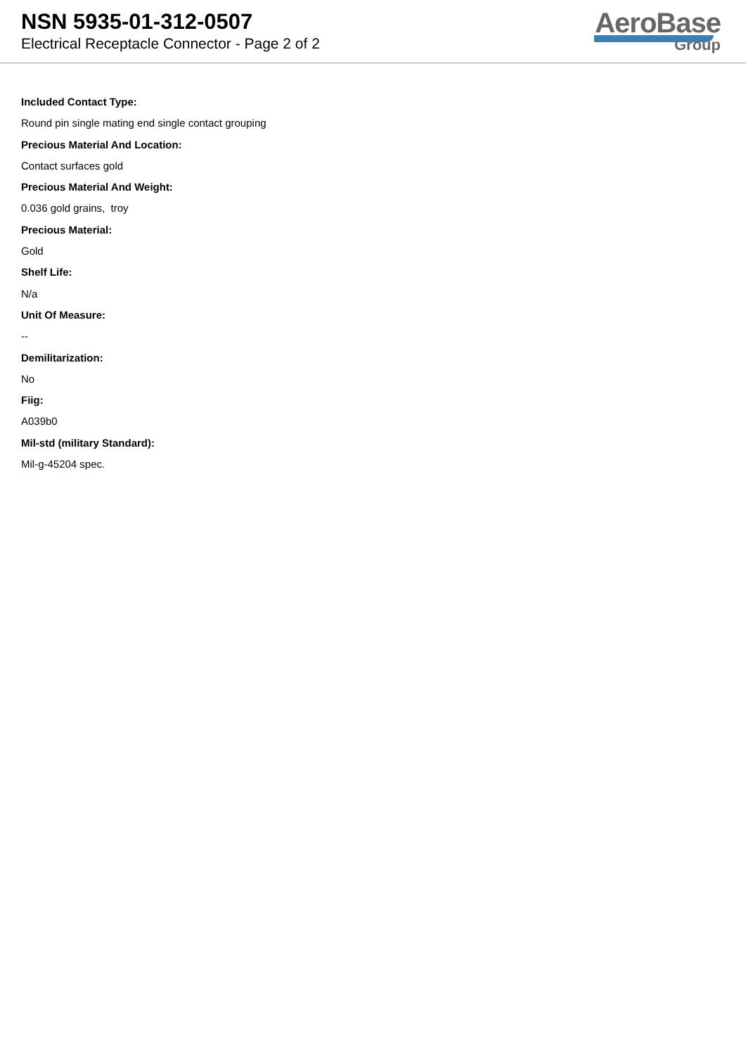NSN 5935-01-312-0507
Electrical Receptacle Connector - Page 2 of 2
AeroBase
Group
Included Contact Type:
Round pin single mating end single contact grouping
Precious Material And Location:
Contact surfaces gold
Precious Material And Weight:
0.036 gold grains, troy
Precious Material:
Gold
Shelf Life:
N/a
Unit Of Measure:
--
Demilitarization:
No
Fiig:
A039b0
Mil-std (military Standard):
Mil-g-45204 spec.